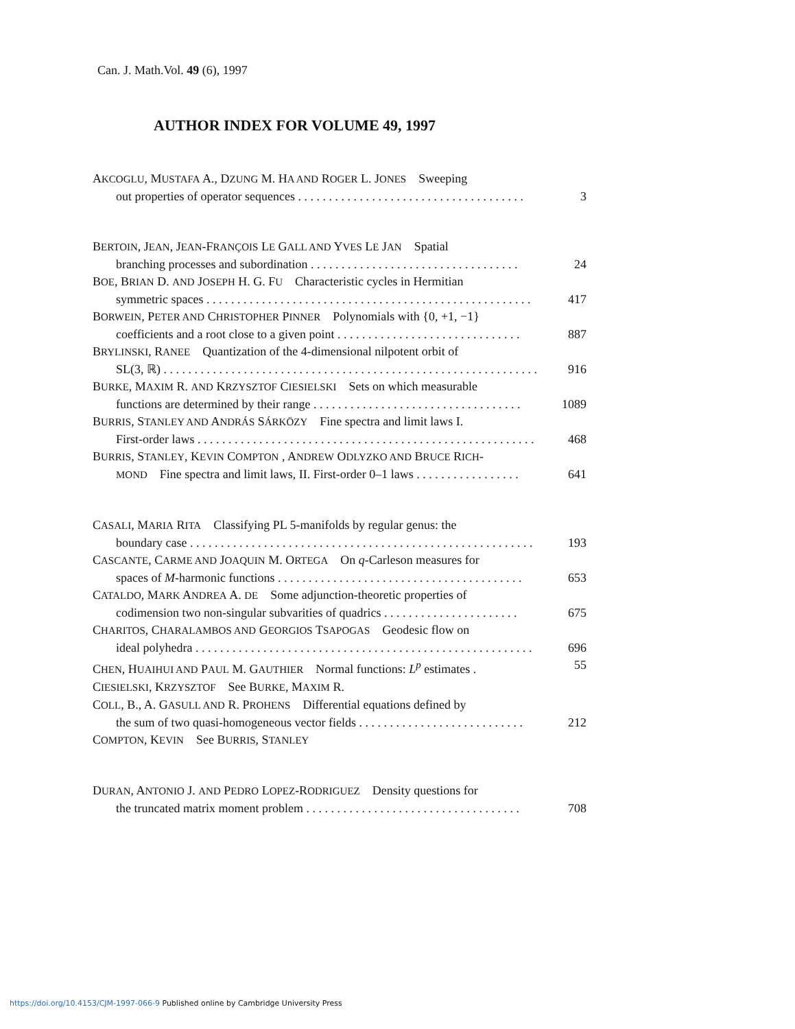Can. J. Math.Vol. 49 (6), 1997
AUTHOR INDEX FOR VOLUME 49, 1997
AKCOGLU, MUSTAFA A., DZUNG M. HA AND ROGER L. JONES Sweeping
out properties of operator sequences . . . . . . . . . . . . . . . . . . . . . . . . . . . . . . . . . . . . . 3
BERTOIN, JEAN, JEAN-FRANÇOIS LE GALL AND YVES LE JAN Spatial
branching processes and subordination . . . . . . . . . . . . . . . . . . . . . . . . . . . . . . . . . . 24
BOE, BRIAN D. AND JOSEPH H. G. FU Characteristic cycles in Hermitian
symmetric spaces . . . . . . . . . . . . . . . . . . . . . . . . . . . . . . . . . . . . . . . . . . . . . . . . . . . . . 417
BORWEIN, PETER AND CHRISTOPHER PINNER Polynomials with {0, +1, −1}
coefficients and a root close to a given point . . . . . . . . . . . . . . . . . . . . . . . . . . . . . . 887
BRYLINSKI, RANEE Quantization of the 4-dimensional nilpotent orbit of
SL(3, ℝ) . . . . . . . . . . . . . . . . . . . . . . . . . . . . . . . . . . . . . . . . . . . . . . . . . . . . . . . . . . . . . 916
BURKE, MAXIM R. AND KRZYSZTOF CIESIELSKI Sets on which measurable
functions are determined by their range . . . . . . . . . . . . . . . . . . . . . . . . . . . . . . . . . . 1089
BURRIS, STANLEY AND ANDRÁS SÁRKÖZY Fine spectra and limit laws I.
First-order laws . . . . . . . . . . . . . . . . . . . . . . . . . . . . . . . . . . . . . . . . . . . . . . . . . . . . . . . 468
BURRIS, STANLEY, KEVIN COMPTON , ANDREW ODLYZKO AND BRUCE RICH-
MOND Fine spectra and limit laws, II. First-order 0–1 laws . . . . . . . . . . . . . . . . . 641
CASALI, MARIA RITA Classifying PL 5-manifolds by regular genus: the
boundary case . . . . . . . . . . . . . . . . . . . . . . . . . . . . . . . . . . . . . . . . . . . . . . . . . . . . . . . . 193
CASCANTE, CARME AND JOAQUIN M. ORTEGA On q-Carleson measures for
spaces of M-harmonic functions . . . . . . . . . . . . . . . . . . . . . . . . . . . . . . . . . . . . . . . . 653
CATALDO, MARK ANDREA A. DE Some adjunction-theoretic properties of
codimension two non-singular subvarities of quadrics . . . . . . . . . . . . . . . . . . . . . . 675
CHARITOS, CHARALAMBOS AND GEORGIOS TSAPOGAS Geodesic flow on
ideal polyhedra . . . . . . . . . . . . . . . . . . . . . . . . . . . . . . . . . . . . . . . . . . . . . . . . . . . . . . . 696
CHEN, HUAIHUI AND PAUL M. GAUTHIER Normal functions: L<sup>p</sup> estimates . 55
CIESIELSKI, KRZYSZTOF See BURKE, MAXIM R.
COLL, B., A. GASULL AND R. PROHENS Differential equations defined by
the sum of two quasi-homogeneous vector fields . . . . . . . . . . . . . . . . . . . . . . . . . . . 212
COMPTON, KEVIN See BURRIS, STANLEY
DURAN, ANTONIO J. AND PEDRO LOPEZ-RODRIGUEZ Density questions for
the truncated matrix moment problem . . . . . . . . . . . . . . . . . . . . . . . . . . . . . . . . . . . 708
https://doi.org/10.4153/CJM-1997-066-9 Published online by Cambridge University Press